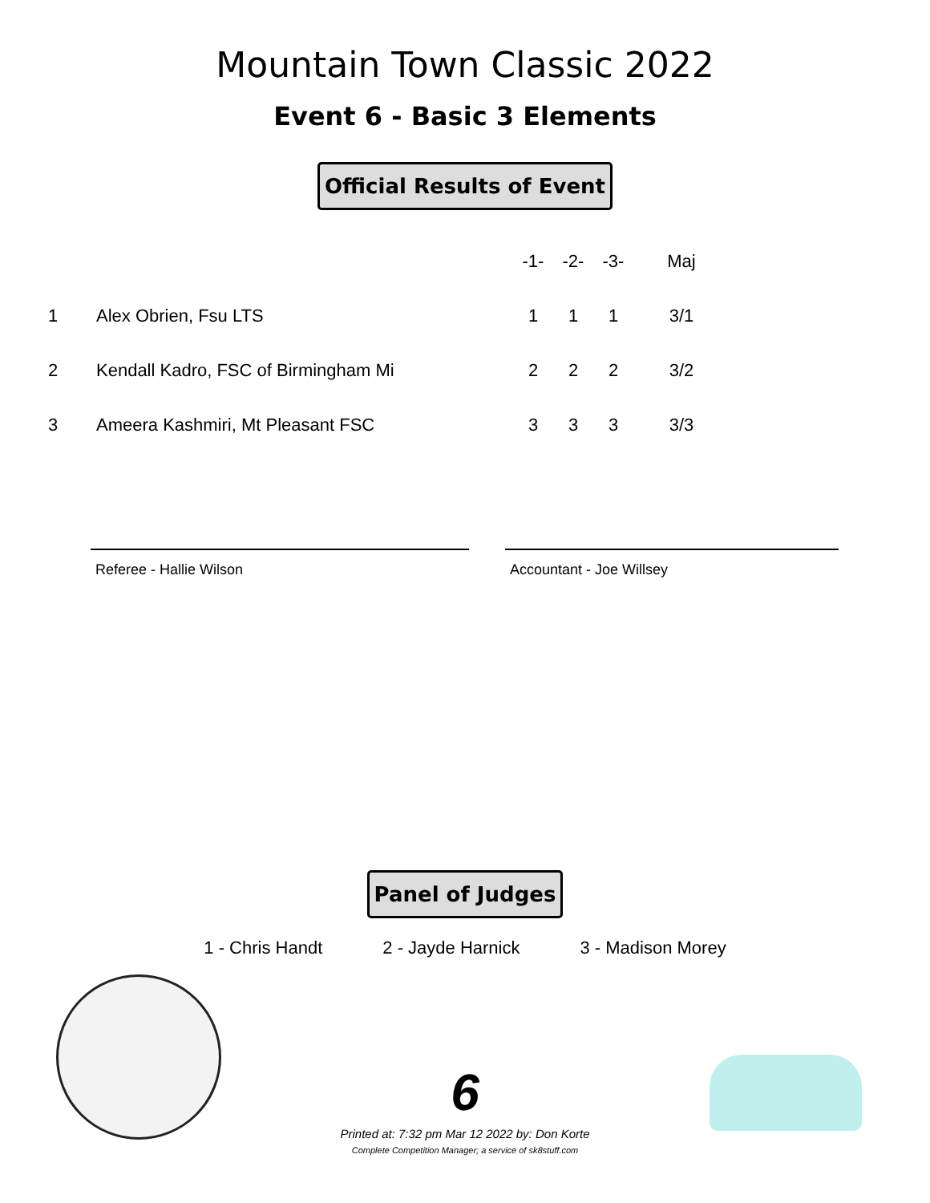Mountain Town Classic 2022
Event 6 - Basic 3 Elements
Official Results of Event
| | | -1- | -2- | -3- | Maj |
| --- | --- | --- | --- | --- | --- |
| 1 | Alex Obrien, Fsu LTS | 1 | 1 | 1 | 3/1 |
| 2 | Kendall Kadro, FSC of Birmingham Mi | 2 | 2 | 2 | 3/2 |
| 3 | Ameera Kashmiri, Mt Pleasant FSC | 3 | 3 | 3 | 3/3 |
Referee - Hallie Wilson Accountant - Joe Willsey
Panel of Judges
1 - Chris Handt 2 - Jayde Harnick 3 - Madison Morey
6
Printed at: 7:32 pm Mar 12 2022 by: Don Korte
Complete Competition Manager; a service of sk8stuff.com